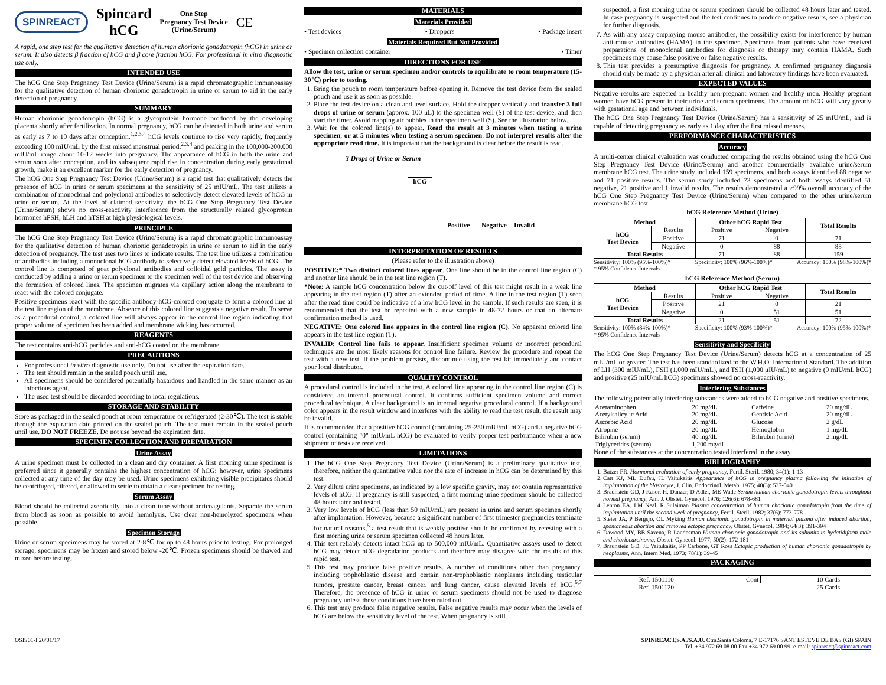SPINREACT
Spincard
hCG
One Step
Pregnancy Test Device
(Urine/Serum)
CE
A rapid, one step test for the qualitative detection of human chorionic gonadotropin (hCG) in urine or serum. It also detects β fraction of hCG and β core fraction hCG. For professional in vitro diagnostic use only.
INTENDED USE
The hCG One Step Pregnancy Test Device (Urine/Serum) is a rapid chromatographic immunoassay for the qualitative detection of human chorionic gonadotropin in urine or serum to aid in the early detection of pregnancy.
SUMMARY
Human chorionic gonadotropin (hCG) is a glycoprotein hormone produced by the developing placenta shortly after fertilization. In normal pregnancy, hCG can be detected in both urine and serum as early as 7 to 10 days after conception.<sup>1,2,3,4</sup> hCG levels continue to rise very rapidly, frequently exceeding 100 mIU/mL by the first missed menstrual period,<sup>2,3,4</sup> and peaking in the 100,000-200,000 mIU/mL range about 10-12 weeks into pregnancy. The appearance of hCG in both the urine and serum soon after conception, and its subsequent rapid rise in concentration during early gestational growth, make it an excellent marker for the early detection of pregnancy.
The hCG One Step Pregnancy Test Device (Urine/Serum) is a rapid test that qualitatively detects the presence of hCG in urine or serum specimens at the sensitivity of 25 mIU/mL. The test utilizes a combination of monoclonal and polyclonal antibodies to selectively detect elevated levels of hCG in urine or serum. At the level of claimed sensitivity, the hCG One Step Pregnancy Test Device (Urine/Serum) shows no cross-reactivity interference from the structurally related glycoprotein hormones hFSH, hLH and hTSH at high physiological levels.
PRINCIPLE
The hCG One Step Pregnancy Test Device (Urine/Serum) is a rapid chromatographic immunoassay for the qualitative detection of human chorionic gonadotropin in urine or serum to aid in the early detection of pregnancy. The test uses two lines to indicate results. The test line utilizes a combination of antibodies including a monoclonal hCG antibody to selectively detect elevated levels of hCG. The control line is composed of goat polyclonal antibodies and colloidal gold particles. The assay is conducted by adding a urine or serum specimen to the specimen well of the test device and observing the formation of colored lines. The specimen migrates via capillary action along the membrane to react with the colored conjugate.
Positive specimens react with the specific antibody-hCG-colored conjugate to form a colored line at the test line region of the membrane. Absence of this colored line suggests a negative result. To serve as a procedural control, a colored line will always appear in the control line region indicating that proper volume of specimen has been added and membrane wicking has occurred.
REAGENTS
The test contains anti-hCG particles and anti-hCG coated on the membrane.
PRECAUTIONS
For professional in vitro diagnostic use only. Do not use after the expiration date.
The test should remain in the sealed pouch until use.
All specimens should be considered potentially hazardous and handled in the same manner as an infectious agent.
The used test should be discarded according to local regulations.
STORAGE AND STABILITY
Store as packaged in the sealed pouch at room temperature or refrigerated (2-30℃). The test is stable through the expiration date printed on the sealed pouch. The test must remain in the sealed pouch until use. DO NOT FREEZE. Do not use beyond the expiration date.
SPECIMEN COLLECTION AND PREPARATION
Urine Assay
A urine specimen must be collected in a clean and dry container. A first morning urine specimen is preferred since it generally contains the highest concentration of hCG; however, urine specimens collected at any time of the day may be used. Urine specimens exhibiting visible precipitates should be centrifuged, filtered, or allowed to settle to obtain a clear specimen for testing.
Serum Assay
Blood should be collected aseptically into a clean tube without anticoagulants. Separate the serum from blood as soon as possible to avoid hemolysis. Use clear non-hemolyzed specimens when possible.
Specimen Storage
Urine or serum specimens may be stored at 2-8℃ for up to 48 hours prior to testing. For prolonged storage, specimens may be frozen and stored below -20℃. Frozen specimens should be thawed and mixed before testing.
MATERIALS
Materials Provided
• Test devices • Droppers • Package insert
Materials Required But Not Provided
• Specimen collection container • Timer
DIRECTIONS FOR USE
Allow the test, urine or serum specimen and/or controls to equilibrate to room temperature (15-30℃) prior to testing.
1. Bring the pouch to room temperature before opening it. Remove the test device from the sealed pouch and use it as soon as possible.
2. Place the test device on a clean and level surface. Hold the dropper vertically and transfer 3 full drops of urine or serum (approx. 100 μL) to the specimen well (S) of the test device, and then start the timer. Avoid trapping air bubbles in the specimen well (S). See the illustration below.
3. Wait for the colored line(s) to appear. Read the result at 3 minutes when testing a urine specimen, or at 5 minutes when testing a serum specimen. Do not interpret results after the appropriate read time. It is important that the background is clear before the result is read.
3 Drops of Urine or Serum
hCG
Positive Negative Invalid
INTERPRETATION OF RESULTS
(Please refer to the illustration above)
POSITIVE:* Two distinct colored lines appear. One line should be in the control line region (C) and another line should be in the test line region (T).
*Note: A sample hCG concentration below the cut-off level of this test might result in a weak line appearing in the test region (T) after an extended period of time. A line in the test region (T) seen after the read time could be indicative of a low hCG level in the sample. If such results are seen, it is recommended that the test be repeated with a new sample in 48-72 hours or that an alternate confirmation method is used.
NEGATIVE: One colored line appears in the control line region (C). No apparent colored line appears in the test line region (T).
INVALID: Control line fails to appear. Insufficient specimen volume or incorrect procedural techniques are the most likely reasons for control line failure. Review the procedure and repeat the test with a new test. If the problem persists, discontinue using the test kit immediately and contact your local distributor.
QUALITY CONTROL
A procedural control is included in the test. A colored line appearing in the control line region (C) is considered an internal procedural control. It confirms sufficient specimen volume and correct procedural technique. A clear background is an internal negative procedural control. If a background color appears in the result window and interferes with the ability to read the test result, the result may be invalid.
It is recommended that a positive hCG control (containing 25-250 mIU/mL hCG) and a negative hCG control (containing "0" mIU/mL hCG) be evaluated to verify proper test performance when a new shipment of tests are received.
LIMITATIONS
1. The hCG One Step Pregnancy Test Device (Urine/Serum) is a preliminary qualitative test, therefore, neither the quantitative value nor the rate of increase in hCG can be determined by this test.
2. Very dilute urine specimens, as indicated by a low specific gravity, may not contain representative levels of hCG. If pregnancy is still suspected, a first morning urine specimen should be collected 48 hours later and tested.
3. Very low levels of hCG (less than 50 mIU/mL) are present in urine and serum specimen shortly after implantation. However, because a significant number of first trimester pregnancies terminate for natural reasons,<sup>5</sup> a test result that is weakly positive should be confirmed by retesting with a first morning urine or serum specimen collected 48 hours later.
4. This test reliably detects intact hCG up to 500,000 mIU/mL. Quantitative assays used to detect hCG may detect hCG degradation products and therefore may disagree with the results of this rapid test.
5. This test may produce false positive results. A number of conditions other than pregnancy, including trophoblastic disease and certain non-trophoblastic neoplasms including testicular tumors, prostate cancer, breast cancer, and lung cancer, cause elevated levels of hCG.<sup>6,7</sup> Therefore, the presence of hCG in urine or serum specimens should not be used to diagnose pregnancy unless these conditions have been ruled out.
6. This test may produce false negative results. False negative results may occur when the levels of hCG are below the sensitivity level of the test. When pregnancy is still
suspected, a first morning urine or serum specimen should be collected 48 hours later and tested. In case pregnancy is suspected and the test continues to produce negative results, see a physician for further diagnosis.
7. As with any assay employing mouse antibodies, the possibility exists for interference by human anti-mouse antibodies (HAMA) in the specimen. Specimens from patients who have received preparations of monoclonal antibodies for diagnosis or therapy may contain HAMA. Such specimens may cause false positive or false negative results.
8. This test provides a presumptive diagnosis for pregnancy. A confirmed pregnancy diagnosis should only be made by a physician after all clinical and laboratory findings have been evaluated.
EXPECTED VALUES
Negative results are expected in healthy non-pregnant women and healthy men. Healthy pregnant women have hCG present in their urine and serum specimens. The amount of hCG will vary greatly with gestational age and between individuals.
The hCG One Step Pregnancy Test Device (Urine/Serum) has a sensitivity of 25 mIU/mL, and is capable of detecting pregnancy as early as 1 day after the first missed menses.
PERFORMANCE CHARACTERISTICS
Accuracy
A multi-center clinical evaluation was conducted comparing the results obtained using the hCG One Step Pregnancy Test Device (Urine/Serum) and another commercially available urine/serum membrane hCG test. The urine study included 159 specimens, and both assays identified 88 negative and 71 positive results. The serum study included 73 specimens and both assays identified 51 negative, 21 positive and 1 invalid results. The results demonstrated a >99% overall accuracy of the hCG One Step Pregnancy Test Device (Urine/Serum) when compared to the other urine/serum membrane hCG test.
hCG Reference Method (Urine)
| Method | | Other hCG Rapid Test | | Total Results |
| --- | --- | --- | --- | --- |
| hCG Test Device | Results | Positive | Negative | |
| | Positive | 71 | 0 | 71 |
| | Negative | 0 | 88 | 88 |
| Total Results | | 71 | 88 | 159 |
Sensitivity: 100% (95%-100%)* Specificity: 100% (96%-100%)* Accuracy: 100% (98%-100%)*
* 95% Confidence Intervals
hCG Reference Method (Serum)
| Method | | Other hCG Rapid Test | | Total Results |
| --- | --- | --- | --- | --- |
| hCG Test Device | Results | Positive | Negative | |
| | Positive | 21 | 0 | 21 |
| | Negative | 0 | 51 | 51 |
| Total Results | | 21 | 51 | 72 |
Sensitivity: 100% (84%-100%)* Specificity: 100% (93%-100%)* Accuracy: 100% (95%-100%)*
* 95% Confidence Intervals
Sensitivity and Specificity
The hCG One Step Pregnancy Test Device (Urine/Serum) detects hCG at a concentration of 25 mIU/mL or greater. The test has been standardized to the W.H.O. International Standard. The addition of LH (300 mIU/mL), FSH (1,000 mIU/mL), and TSH (1,000 μIU/mL) to negative (0 mIU/mL hCG) and positive (25 mIU/mL hCG) specimens showed no cross-reactivity.
Interfering Substances
The following potentially interfering substances were added to hCG negative and positive specimens.
| Acetaminophen | 20 mg/dL | Caffeine | 20 mg/dL |
| Acetylsalicylic Acid | 20 mg/dL | Gentisic Acid | 20 mg/dL |
| Ascorbic Acid | 20 mg/dL | Glucose | 2 g/dL |
| Atropine | 20 mg/dL | Hemoglobin | 1 mg/dL |
| Bilirubin (serum) | 40 mg/dL | Bilirubin (urine) | 2 mg/dL |
| Triglycerides (serum) | 1,200 mg/dL | | |
None of the substances at the concentration tested interfered in the assay.
BIBLIOGRAPHY
1. Batzer FR. Hormonal evaluation of early pregnancy, Fertil. Steril. 1980; 34(1): 1-13
2. Catt KJ, ML Dufau, JL Vaitukaitis Appearance of hCG in pregnancy plasma following the initiation of implantation of the blastocyte, J. Clin. Endocrinol. Metab. 1975; 40(3): 537-540
3. Braunstein GD, J Rasor, H. Danzer, D Adler, ME Wade Serum human chorionic gonadotropin levels throughout normal pregnancy, Am. J. Obstet. Gynecol. 1976; 126(6): 678-681
4. Lenton EA, LM Neal, R Sulaiman Plasma concentration of human chorionic gonadotropin from the time of implantation until the second week of pregnancy, Fertil. Steril. 1982; 37(6): 773-778
5. Steier JA, P Bergsjo, OL Myking Human chorionic gonadotropin in maternal plasma after induced abortion, spontaneous abortion and removed ectopic pregnancy, Obstet. Gynecol. 1984; 64(3): 391-394
6. Dawood MY, BB Saxena, R Landesman Human chorionic gonadotropin and its subunits in hydatidiform mole and choriocarcinoma, Obstet. Gynecol. 1977; 50(2): 172-181
7. Braunstein GD, JL Vaitukaitis, PP Carbone, GT Ross Ectopic production of human chorionic gonadotropin by neoplasms, Ann. Intern Med. 1973; 78(1): 39-45
PACKAGING
| Ref. 1501110 Ref. 1501120 | Cont | 10 Cards 25 Cards |
OSIS01-I 20/01/17 SPINREACT,S.A./S.A.U. Ctra.Santa Coloma, 7 E-17176 SANT ESTEVE DE BAS (GI) SPAIN
Tel. +34 972 69 08 00 Fax +34 972 69 00 99. e-mail: spinreact@spinreact.com